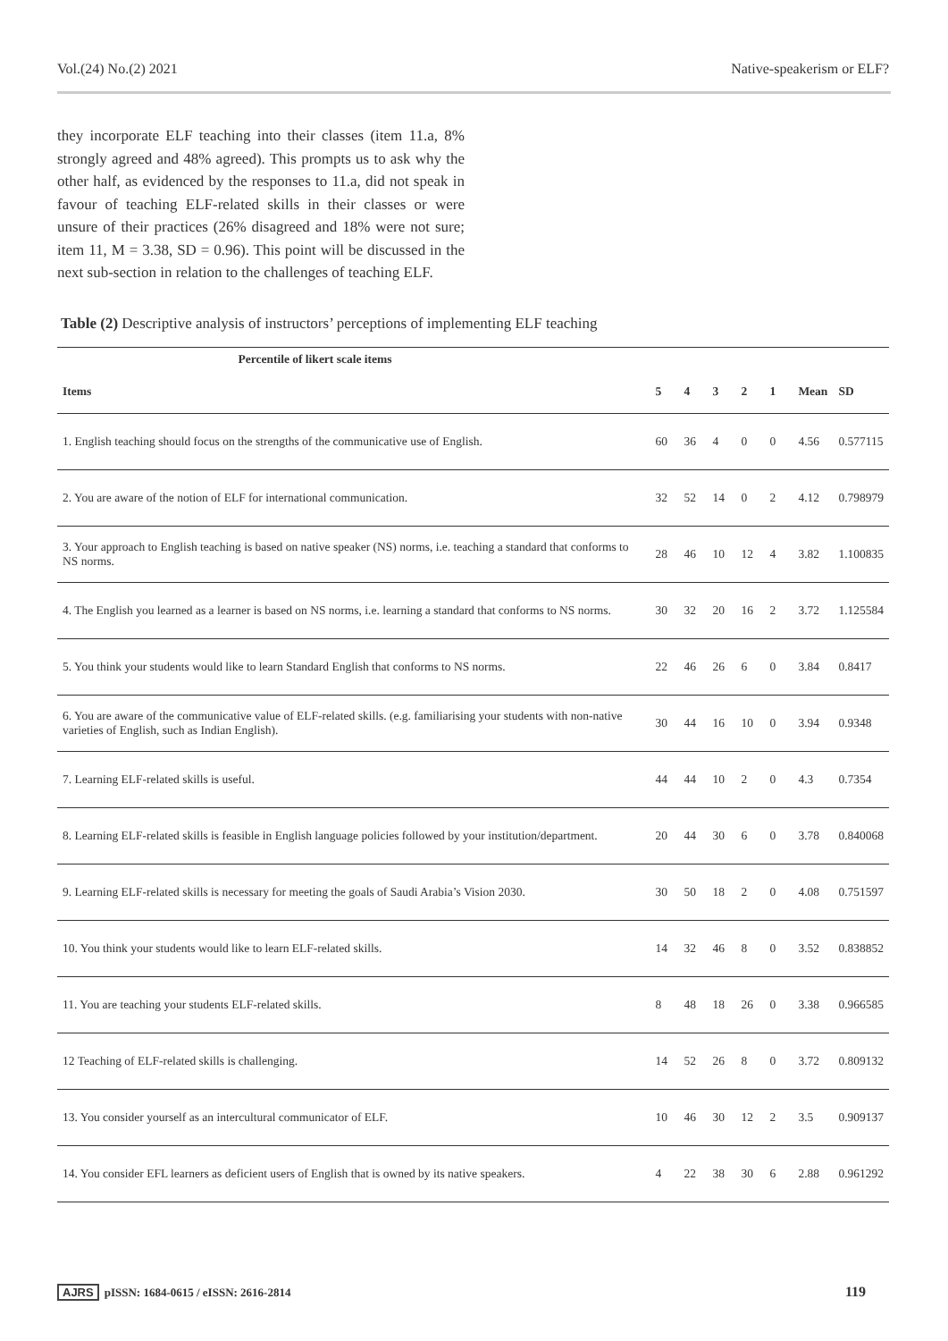Vol.(24) No.(2) 2021 Native-speakerism or ELF?
they incorporate ELF teaching into their classes (item 11.a, 8% strongly agreed and 48% agreed). This prompts us to ask why the other half, as evidenced by the responses to 11.a, did not speak in favour of teaching ELF-related skills in their classes or were unsure of their practices (26% disagreed and 18% were not sure; item 11, M = 3.38, SD = 0.96). This point will be discussed in the next sub-section in relation to the challenges of teaching ELF.
Table (2) Descriptive analysis of instructors’ perceptions of implementing ELF teaching
| Percentile of likert scale items | | | | | | | |
| --- | --- | --- | --- | --- | --- | --- | --- |
| Items | 5 | 4 | 3 | 2 | 1 | Mean | SD |
| 1. English teaching should focus on the strengths of the communicative use of English. | 60 | 36 | 4 | 0 | 0 | 4.56 | 0.577115 |
| 2. You are aware of the notion of ELF for international communication. | 32 | 52 | 14 | 0 | 2 | 4.12 | 0.798979 |
| 3. Your approach to English teaching is based on native speaker (NS) norms, i.e. teaching a standard that conforms to NS norms. | 28 | 46 | 10 | 12 | 4 | 3.82 | 1.100835 |
| 4. The English you learned as a learner is based on NS norms, i.e. learning a standard that conforms to NS norms. | 30 | 32 | 20 | 16 | 2 | 3.72 | 1.125584 |
| 5. You think your students would like to learn Standard English that conforms to NS norms. | 22 | 46 | 26 | 6 | 0 | 3.84 | 0.8417 |
| 6. You are aware of the communicative value of ELF-related skills. (e.g. familiarising your students with non-native varieties of English, such as Indian English). | 30 | 44 | 16 | 10 | 0 | 3.94 | 0.9348 |
| 7. Learning ELF-related skills is useful. | 44 | 44 | 10 | 2 | 0 | 4.3 | 0.7354 |
| 8. Learning ELF-related skills is feasible in English language policies followed by your institution/department. | 20 | 44 | 30 | 6 | 0 | 3.78 | 0.840068 |
| 9. Learning ELF-related skills is necessary for meeting the goals of Saudi Arabia’s Vision 2030. | 30 | 50 | 18 | 2 | 0 | 4.08 | 0.751597 |
| 10. You think your students would like to learn ELF-related skills. | 14 | 32 | 46 | 8 | 0 | 3.52 | 0.838852 |
| 11. You are teaching your students ELF-related skills. | 8 | 48 | 18 | 26 | 0 | 3.38 | 0.966585 |
| 12 Teaching of ELF-related skills is challenging. | 14 | 52 | 26 | 8 | 0 | 3.72 | 0.809132 |
| 13. You consider yourself as an intercultural communicator of ELF. | 10 | 46 | 30 | 12 | 2 | 3.5 | 0.909137 |
| 14. You consider EFL learners as deficient users of English that is owned by its native speakers. | 4 | 22 | 38 | 30 | 6 | 2.88 | 0.961292 |
AJRS pISSN: 1684-0615 / eISSN: 2616-2814 119